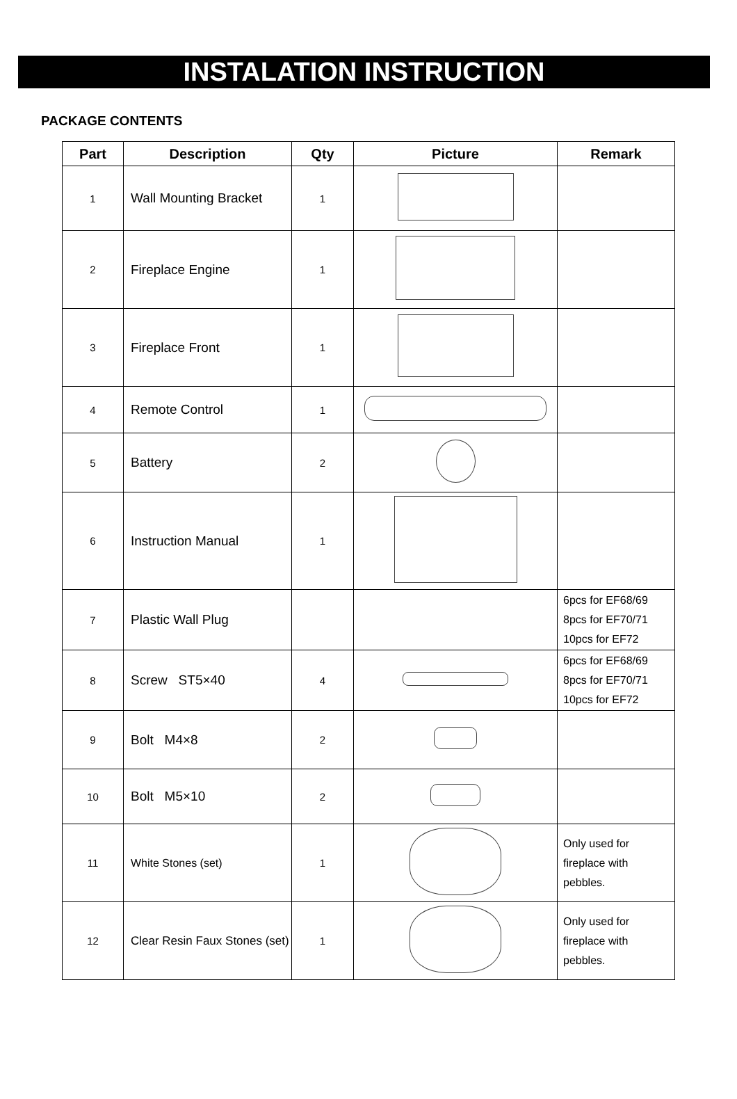INSTALATION INSTRUCTION
PACKAGE CONTENTS
| Part | Description | Qty | Picture | Remark |
| --- | --- | --- | --- | --- |
| 1 | Wall Mounting Bracket | 1 | | |
| 2 | Fireplace Engine | 1 | | |
| 3 | Fireplace Front | 1 | | |
| 4 | Remote Control | 1 | | |
| 5 | Battery | 2 | | |
| 6 | Instruction Manual | 1 | | |
| 7 | Plastic Wall Plug | | | 6pcs for EF68/69 8pcs for EF70/71 10pcs for EF72 |
| 8 | Screw ST5×40 | 4 | | 6pcs for EF68/69 8pcs for EF70/71 10pcs for EF72 |
| 9 | Bolt M4×8 | 2 | | |
| 10 | Bolt M5×10 | 2 | | |
| 11 | White Stones (set) | 1 | | Only used for fireplace with pebbles. |
| 12 | Clear Resin Faux Stones (set) | 1 | | Only used for fireplace with pebbles. |